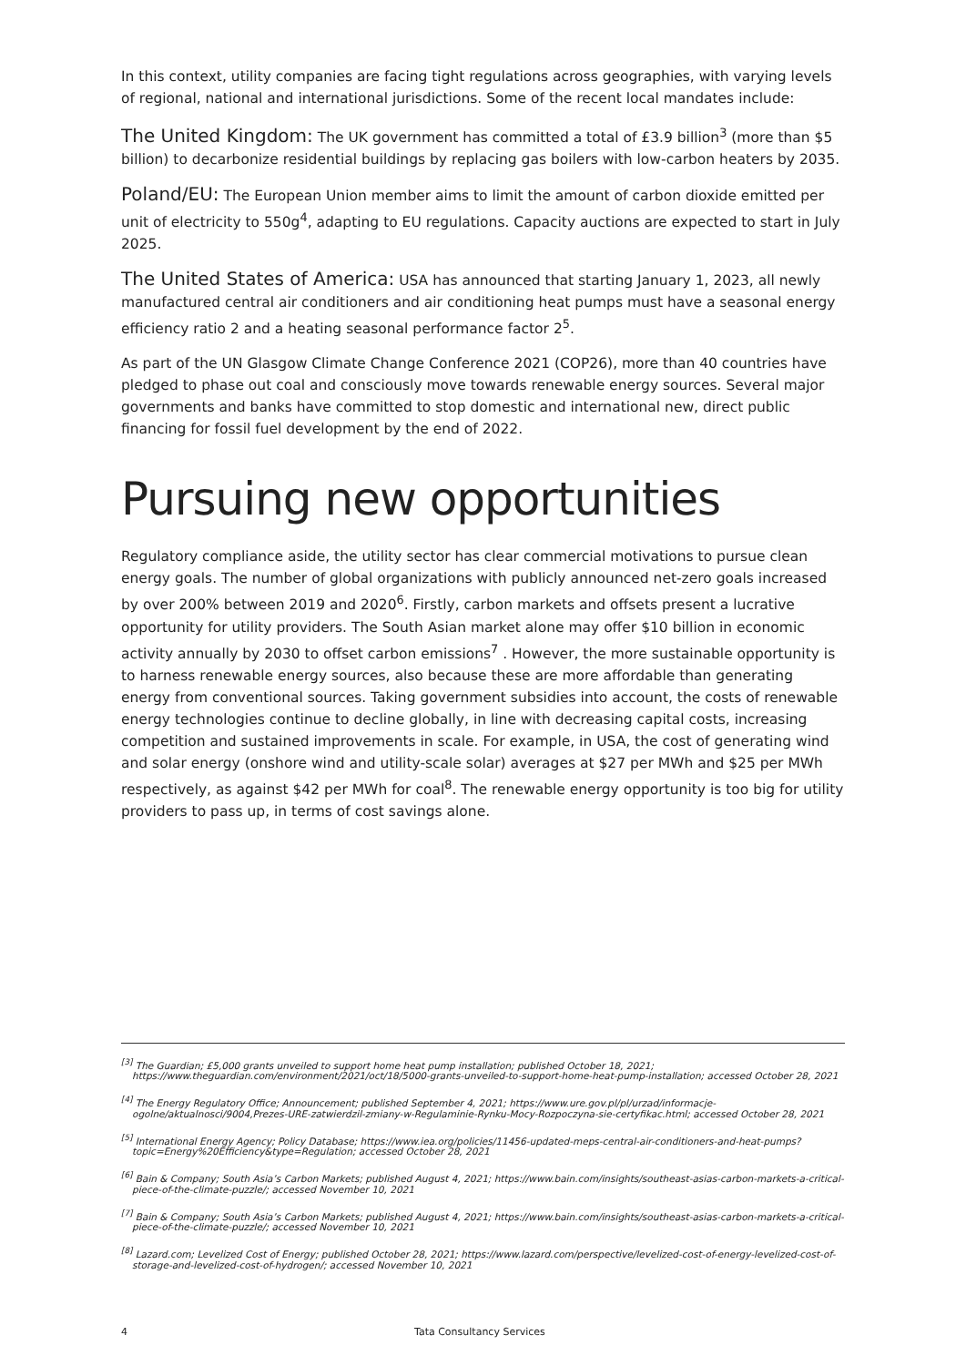In this context, utility companies are facing tight regulations across geographies, with varying levels of regional, national and international jurisdictions. Some of the recent local mandates include:
The United Kingdom: The UK government has committed a total of £3.9 billion<sup>3</sup> (more than $5 billion) to decarbonize residential buildings by replacing gas boilers with low-carbon heaters by 2035.
Poland/EU: The European Union member aims to limit the amount of carbon dioxide emitted per unit of electricity to 550g<sup>4</sup>, adapting to EU regulations. Capacity auctions are expected to start in July 2025.
The United States of America: USA has announced that starting January 1, 2023, all newly manufactured central air conditioners and air conditioning heat pumps must have a seasonal energy efficiency ratio 2 and a heating seasonal performance factor 2<sup>5</sup>.
As part of the UN Glasgow Climate Change Conference 2021 (COP26), more than 40 countries have pledged to phase out coal and consciously move towards renewable energy sources. Several major governments and banks have committed to stop domestic and international new, direct public financing for fossil fuel development by the end of 2022.
Pursuing new opportunities
Regulatory compliance aside, the utility sector has clear commercial motivations to pursue clean energy goals. The number of global organizations with publicly announced net-zero goals increased by over 200% between 2019 and 2020<sup>6</sup>. Firstly, carbon markets and offsets present a lucrative opportunity for utility providers. The South Asian market alone may offer $10 billion in economic activity annually by 2030 to offset carbon emissions<sup>7</sup> . However, the more sustainable opportunity is to harness renewable energy sources, also because these are more affordable than generating energy from conventional sources. Taking government subsidies into account, the costs of renewable energy technologies continue to decline globally, in line with decreasing capital costs, increasing competition and sustained improvements in scale. For example, in USA, the cost of generating wind and solar energy (onshore wind and utility-scale solar) averages at $27 per MWh and $25 per MWh respectively, as against $42 per MWh for coal<sup>8</sup>. The renewable energy opportunity is too big for utility providers to pass up, in terms of cost savings alone.
<sup>[3]</sup> The Guardian; £5,000 grants unveiled to support home heat pump installation; published October 18, 2021; https://www.theguardian.com/environment/2021/oct/18/5000-grants-unveiled-to-support-home-heat-pump-installation; accessed October 28, 2021
<sup>[4]</sup> The Energy Regulatory Office; Announcement; published September 4, 2021; https://www.ure.gov.pl/pl/urzad/informacje-ogolne/aktualnosci/9004,Prezes-URE-zatwierdzil-zmiany-w-Regulaminie-Rynku-Mocy-Rozpoczyna-sie-certyfikac.html; accessed October 28, 2021
<sup>[5]</sup> International Energy Agency; Policy Database; https://www.iea.org/policies/11456-updated-meps-central-air-conditioners-and-heat-pumps?topic=Energy%20Efficiency&type=Regulation; accessed October 28, 2021
<sup>[6]</sup> Bain & Company; South Asia’s Carbon Markets; published August 4, 2021; https://www.bain.com/insights/southeast-asias-carbon-markets-a-critical-piece-of-the-climate-puzzle/; accessed November 10, 2021
<sup>[7]</sup> Bain & Company; South Asia’s Carbon Markets; published August 4, 2021; https://www.bain.com/insights/southeast-asias-carbon-markets-a-critical-piece-of-the-climate-puzzle/; accessed November 10, 2021
<sup>[8]</sup> Lazard.com; Levelized Cost of Energy; published October 28, 2021; https://www.lazard.com/perspective/levelized-cost-of-energy-levelized-cost-of-storage-and-levelized-cost-of-hydrogen/; accessed November 10, 2021
4 Tata Consultancy Services